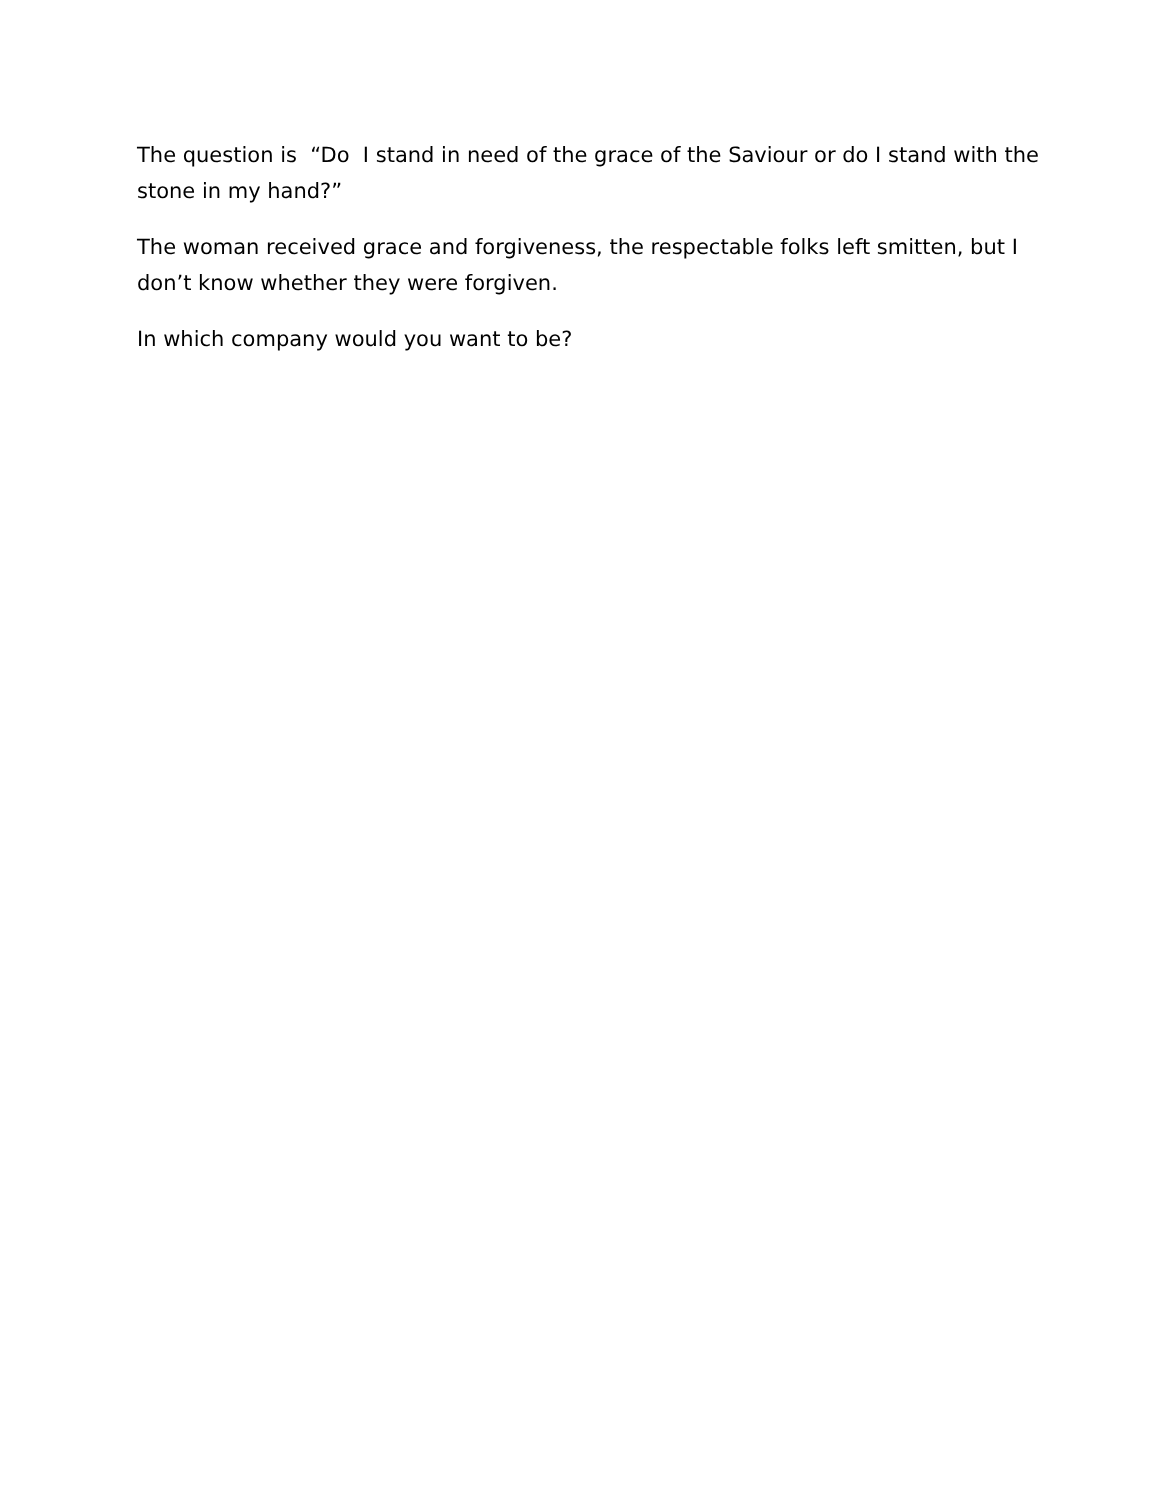The question is “Do I stand in need of the grace of the Saviour or do I stand with the stone in my hand?”
The woman received grace and forgiveness, the respectable folks left smitten, but I don’t know whether they were forgiven.
In which company would you want to be?